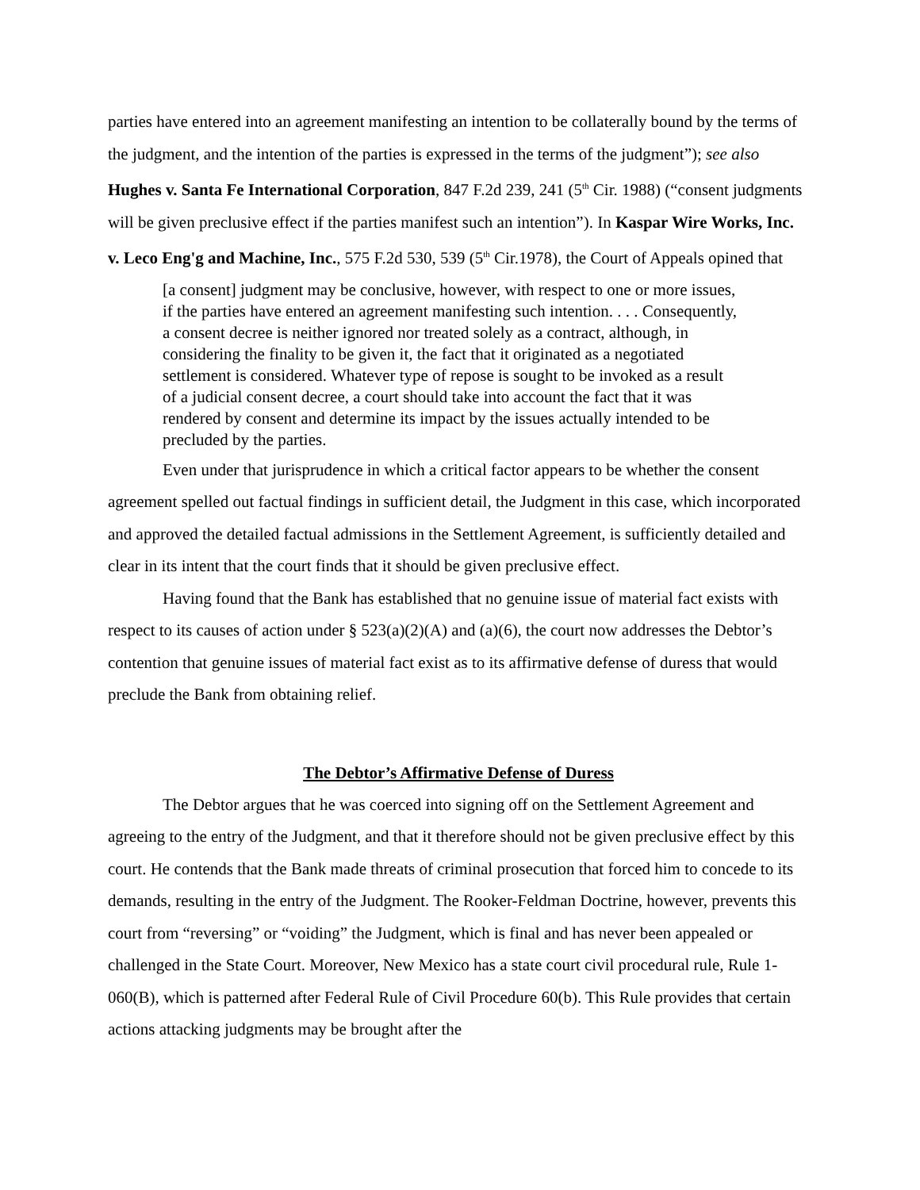parties have entered into an agreement manifesting an intention to be collaterally bound by the terms of the judgment, and the intention of the parties is expressed in the terms of the judgment”); see also Hughes v. Santa Fe International Corporation, 847 F.2d 239, 241 (5<sup>th</sup> Cir. 1988) (“consent judgments will be given preclusive effect if the parties manifest such an intention”). In Kaspar Wire Works, Inc. v. Leco Eng'g and Machine, Inc., 575 F.2d 530, 539 (5<sup>th</sup> Cir.1978), the Court of Appeals opined that
[a consent] judgment may be conclusive, however, with respect to one or more issues, if the parties have entered an agreement manifesting such intention. . . . Consequently, a consent decree is neither ignored nor treated solely as a contract, although, in considering the finality to be given it, the fact that it originated as a negotiated settlement is considered. Whatever type of repose is sought to be invoked as a result of a judicial consent decree, a court should take into account the fact that it was rendered by consent and determine its impact by the issues actually intended to be precluded by the parties.
Even under that jurisprudence in which a critical factor appears to be whether the consent agreement spelled out factual findings in sufficient detail, the Judgment in this case, which incorporated and approved the detailed factual admissions in the Settlement Agreement, is sufficiently detailed and clear in its intent that the court finds that it should be given preclusive effect.
Having found that the Bank has established that no genuine issue of material fact exists with respect to its causes of action under § 523(a)(2)(A) and (a)(6), the court now addresses the Debtor’s contention that genuine issues of material fact exist as to its affirmative defense of duress that would preclude the Bank from obtaining relief.
The Debtor’s Affirmative Defense of Duress
The Debtor argues that he was coerced into signing off on the Settlement Agreement and agreeing to the entry of the Judgment, and that it therefore should not be given preclusive effect by this court. He contends that the Bank made threats of criminal prosecution that forced him to concede to its demands, resulting in the entry of the Judgment. The Rooker-Feldman Doctrine, however, prevents this court from “reversing” or “voiding” the Judgment, which is final and has never been appealed or challenged in the State Court. Moreover, New Mexico has a state court civil procedural rule, Rule 1-060(B), which is patterned after Federal Rule of Civil Procedure 60(b). This Rule provides that certain actions attacking judgments may be brought after the